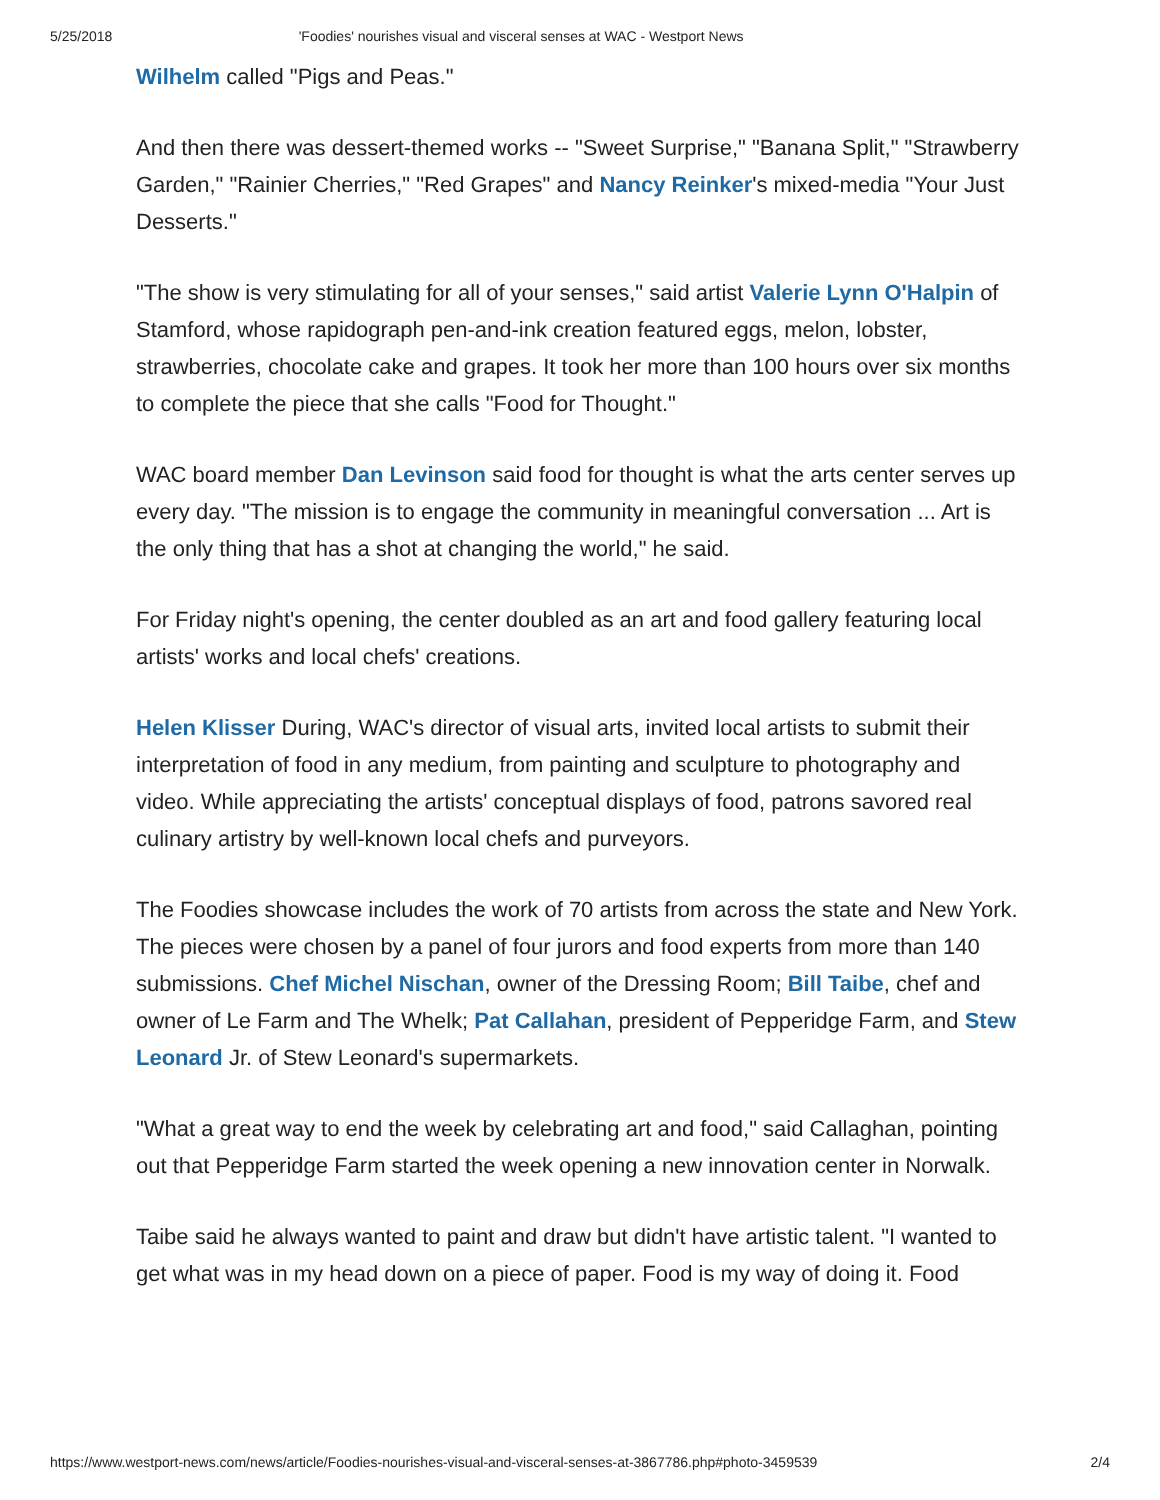5/25/2018 'Foodies' nourishes visual and visceral senses at WAC - Westport News
Wilhelm called "Pigs and Peas."
And then there was dessert-themed works -- "Sweet Surprise," "Banana Split," "Strawberry Garden," "Rainier Cherries," "Red Grapes" and Nancy Reinker's mixed-media "Your Just Desserts."
"The show is very stimulating for all of your senses," said artist Valerie Lynn O'Halpin of Stamford, whose rapidograph pen-and-ink creation featured eggs, melon, lobster, strawberries, chocolate cake and grapes. It took her more than 100 hours over six months to complete the piece that she calls "Food for Thought."
WAC board member Dan Levinson said food for thought is what the arts center serves up every day. "The mission is to engage the community in meaningful conversation ... Art is the only thing that has a shot at changing the world," he said.
For Friday night's opening, the center doubled as an art and food gallery featuring local artists' works and local chefs' creations.
Helen Klisser During, WAC's director of visual arts, invited local artists to submit their interpretation of food in any medium, from painting and sculpture to photography and video. While appreciating the artists' conceptual displays of food, patrons savored real culinary artistry by well-known local chefs and purveyors.
The Foodies showcase includes the work of 70 artists from across the state and New York. The pieces were chosen by a panel of four jurors and food experts from more than 140 submissions. Chef Michel Nischan, owner of the Dressing Room; Bill Taibe, chef and owner of Le Farm and The Whelk; Pat Callahan, president of Pepperidge Farm, and Stew Leonard Jr. of Stew Leonard's supermarkets.
"What a great way to end the week by celebrating art and food," said Callaghan, pointing out that Pepperidge Farm started the week opening a new innovation center in Norwalk.
Taibe said he always wanted to paint and draw but didn't have artistic talent. "I wanted to get what was in my head down on a piece of paper. Food is my way of doing it. Food
https://www.westport-news.com/news/article/Foodies-nourishes-visual-and-visceral-senses-at-3867786.php#photo-3459539 2/4